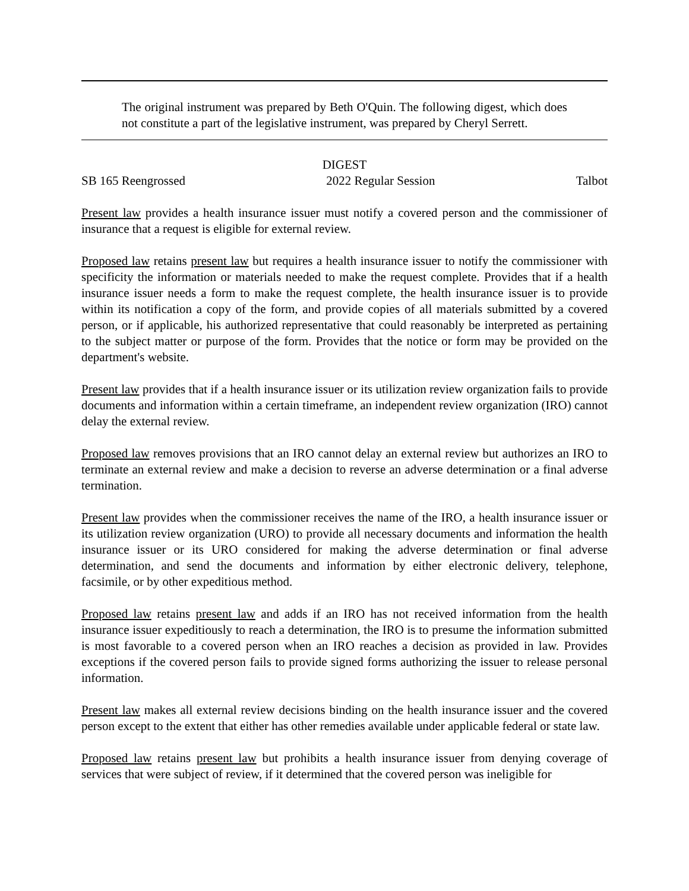The original instrument was prepared by Beth O'Quin. The following digest, which does not constitute a part of the legislative instrument, was prepared by Cheryl Serrett.
DIGEST
SB 165 Reengrossed 2022 Regular Session Talbot
Present law provides a health insurance issuer must notify a covered person and the commissioner of insurance that a request is eligible for external review.
Proposed law retains present law but requires a health insurance issuer to notify the commissioner with specificity the information or materials needed to make the request complete. Provides that if a health insurance issuer needs a form to make the request complete, the health insurance issuer is to provide within its notification a copy of the form, and provide copies of all materials submitted by a covered person, or if applicable, his authorized representative that could reasonably be interpreted as pertaining to the subject matter or purpose of the form. Provides that the notice or form may be provided on the department's website.
Present law provides that if a health insurance issuer or its utilization review organization fails to provide documents and information within a certain timeframe, an independent review organization (IRO) cannot delay the external review.
Proposed law removes provisions that an IRO cannot delay an external review but authorizes an IRO to terminate an external review and make a decision to reverse an adverse determination or a final adverse termination.
Present law provides when the commissioner receives the name of the IRO, a health insurance issuer or its utilization review organization (URO) to provide all necessary documents and information the health insurance issuer or its URO considered for making the adverse determination or final adverse determination, and send the documents and information by either electronic delivery, telephone, facsimile, or by other expeditious method.
Proposed law retains present law and adds if an IRO has not received information from the health insurance issuer expeditiously to reach a determination, the IRO is to presume the information submitted is most favorable to a covered person when an IRO reaches a decision as provided in law. Provides exceptions if the covered person fails to provide signed forms authorizing the issuer to release personal information.
Present law makes all external review decisions binding on the health insurance issuer and the covered person except to the extent that either has other remedies available under applicable federal or state law.
Proposed law retains present law but prohibits a health insurance issuer from denying coverage of services that were subject of review, if it determined that the covered person was ineligible for